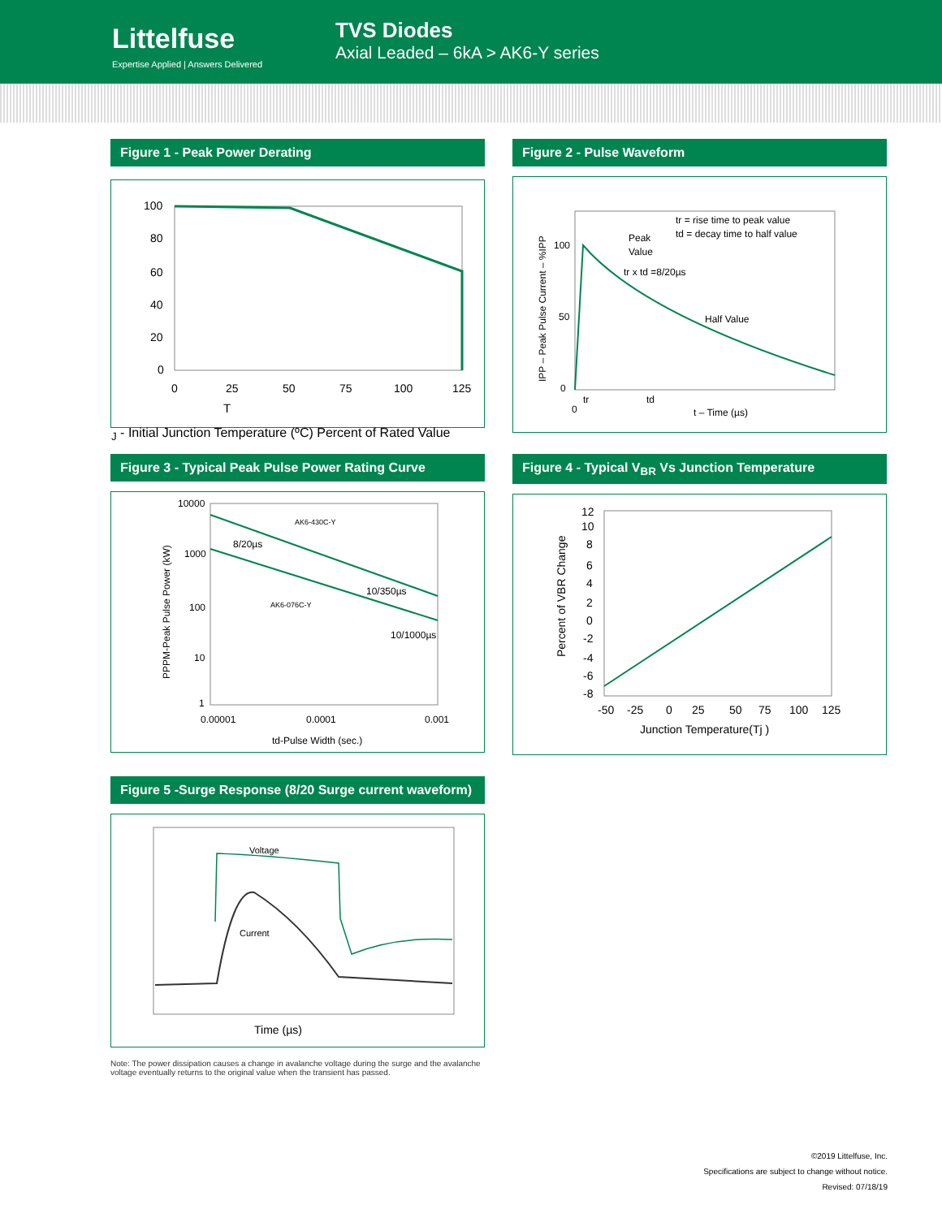Littelfuse
Expertise Applied | Answers Delivered
TVS Diodes
Axial Leaded – 6kA > AK6-Y series
Figure 1 - Peak Power Derating
100
80
60
40
20
0
0
25
50
75
100
125
TJ - Initial Junction Temperature (ºC)
Percent of Rated Value
Figure 2 - Pulse Waveform
tr = rise time to peak value
td = decay time to half value
Peak
Value
tr x td =8/20µs
Half Value
100
50
0
0
tr
td
t – Time (µs)
IPP – Peak Pulse Current – %IPP
Figure 3 - Typical Peak Pulse Power Rating Curve
10000
1000
100
10
1
AK6-430C-Y
8/20µs
10/350µs
AK6-076C-Y
10/1000µs
0.00001
0.0001
0.001
td-Pulse Width (sec.)
PPPM-Peak Pulse Power (kW)
Figure 4 - Typical V<sub>BR</sub> Vs Junction Temperature
12
10
8
6
4
2
0
-2
-4
-6
-8
-50
-25
0
25
50
75
100
125
Junction Temperature(Tj )
Percent of VBR Change
Figure 5 -Surge Response (8/20 Surge current waveform)
Voltage
Current
Time (µs)
Note: The power dissipation causes a change in avalanche voltage during the surge and the avalanche voltage eventually returns to the original value when the transient has passed.
©2019 Littelfuse, Inc.
Specifications are subject to change without notice.
Revised: 07/18/19